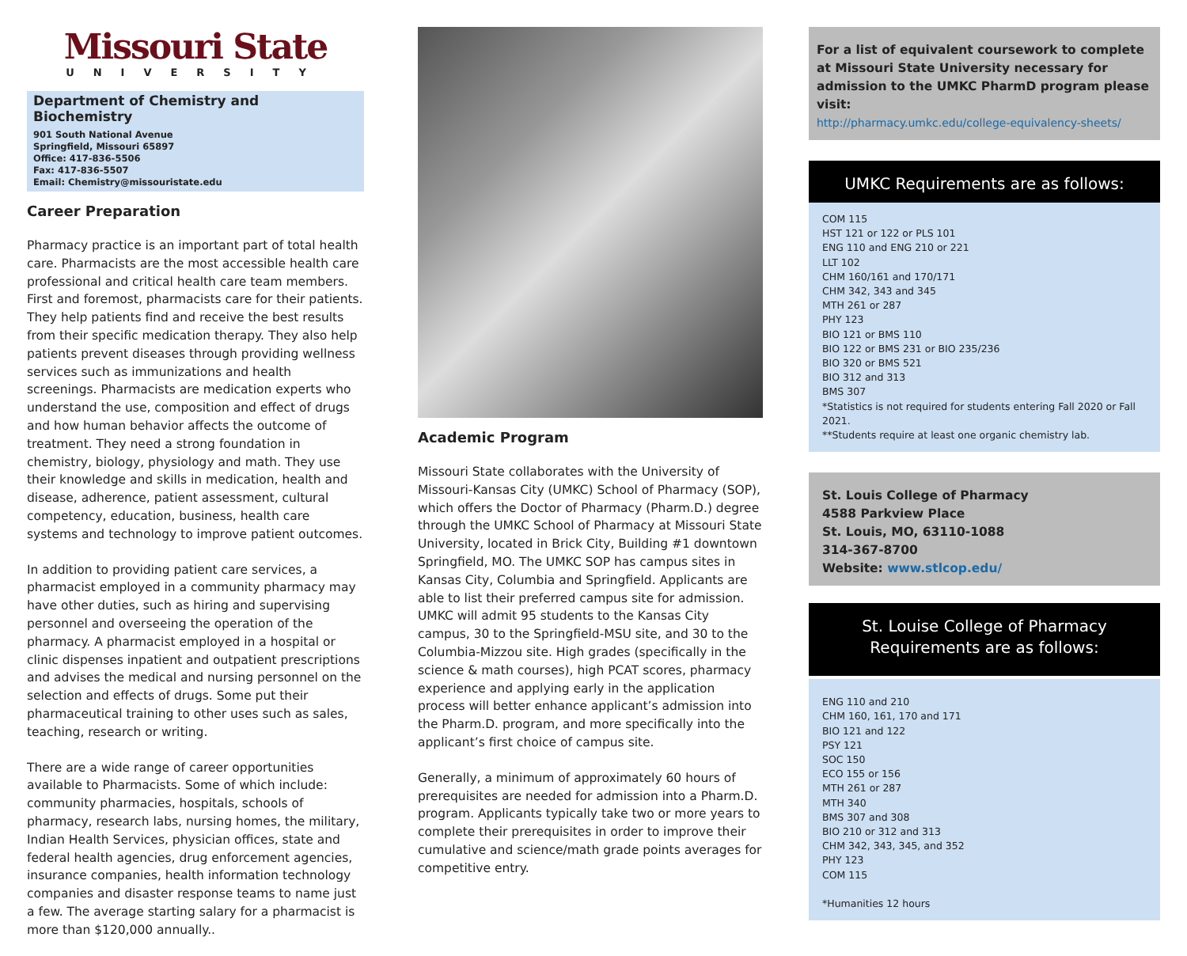Missouri State
UNIVERSITY
Department of Chemistry and Biochemistry
901 South National Avenue
Springfield, Missouri 65897
Office: 417-836-5506
Fax: 417-836-5507
Email: Chemistry@missouristate.edu
Career Preparation
Pharmacy practice is an important part of total health care. Pharmacists are the most accessible health care professional and critical health care team members. First and foremost, pharmacists care for their patients. They help patients find and receive the best results from their specific medication therapy. They also help patients prevent diseases through providing wellness services such as immunizations and health screenings. Pharmacists are medication experts who understand the use, composition and effect of drugs and how human behavior affects the outcome of treatment. They need a strong foundation in chemistry, biology, physiology and math. They use their knowledge and skills in medication, health and disease, adherence, patient assessment, cultural competency, education, business, health care systems and technology to improve patient outcomes.
In addition to providing patient care services, a pharmacist employed in a community pharmacy may have other duties, such as hiring and supervising personnel and overseeing the operation of the pharmacy. A pharmacist employed in a hospital or clinic dispenses inpatient and outpatient prescriptions and advises the medical and nursing personnel on the selection and effects of drugs. Some put their pharmaceutical training to other uses such as sales, teaching, research or writing.
There are a wide range of career opportunities available to Pharmacists. Some of which include: community pharmacies, hospitals, schools of pharmacy, research labs, nursing homes, the military, Indian Health Services, physician offices, state and federal health agencies, drug enforcement agencies, insurance companies, health information technology companies and disaster response teams to name just a few. The average starting salary for a pharmacist is more than $120,000 annually..
Academic Program
Missouri State collaborates with the University of Missouri-Kansas City (UMKC) School of Pharmacy (SOP), which offers the Doctor of Pharmacy (Pharm.D.) degree through the UMKC School of Pharmacy at Missouri State University, located in Brick City, Building #1 downtown Springfield, MO. The UMKC SOP has campus sites in Kansas City, Columbia and Springfield. Applicants are able to list their preferred campus site for admission. UMKC will admit 95 students to the Kansas City campus, 30 to the Springfield-MSU site, and 30 to the Columbia-Mizzou site. High grades (specifically in the science & math courses), high PCAT scores, pharmacy experience and applying early in the application process will better enhance applicant’s admission into the Pharm.D. program, and more specifically into the applicant’s first choice of campus site.
Generally, a minimum of approximately 60 hours of prerequisites are needed for admission into a Pharm.D. program. Applicants typically take two or more years to complete their prerequisites in order to improve their cumulative and science/math grade points averages for competitive entry.
For a list of equivalent coursework to complete at Missouri State University necessary for admission to the UMKC PharmD program please visit:
http://pharmacy.umkc.edu/college-equivalency-sheets/
UMKC Requirements are as follows:
COM 115
HST 121 or 122 or PLS 101
ENG 110 and ENG 210 or 221
LLT 102
CHM 160/161 and 170/171
CHM 342, 343 and 345
MTH 261 or 287
PHY 123
BIO 121 or BMS 110
BIO 122 or BMS 231 or BIO 235/236
BIO 320 or BMS 521
BIO 312 and 313
BMS 307
*Statistics is not required for students entering Fall 2020 or Fall 2021.
**Students require at least one organic chemistry lab.
St. Louis College of Pharmacy
4588 Parkview Place
St. Louis, MO, 63110-1088
314-367-8700
Website: www.stlcop.edu/
St. Louise College of Pharmacy
Requirements are as follows:
ENG 110 and 210
CHM 160, 161, 170 and 171
BIO 121 and 122
PSY 121
SOC 150
ECO 155 or 156
MTH 261 or 287
MTH 340
BMS 307 and 308
BIO 210 or 312 and 313
CHM 342, 343, 345, and 352
PHY 123
COM 115
*Humanities 12 hours